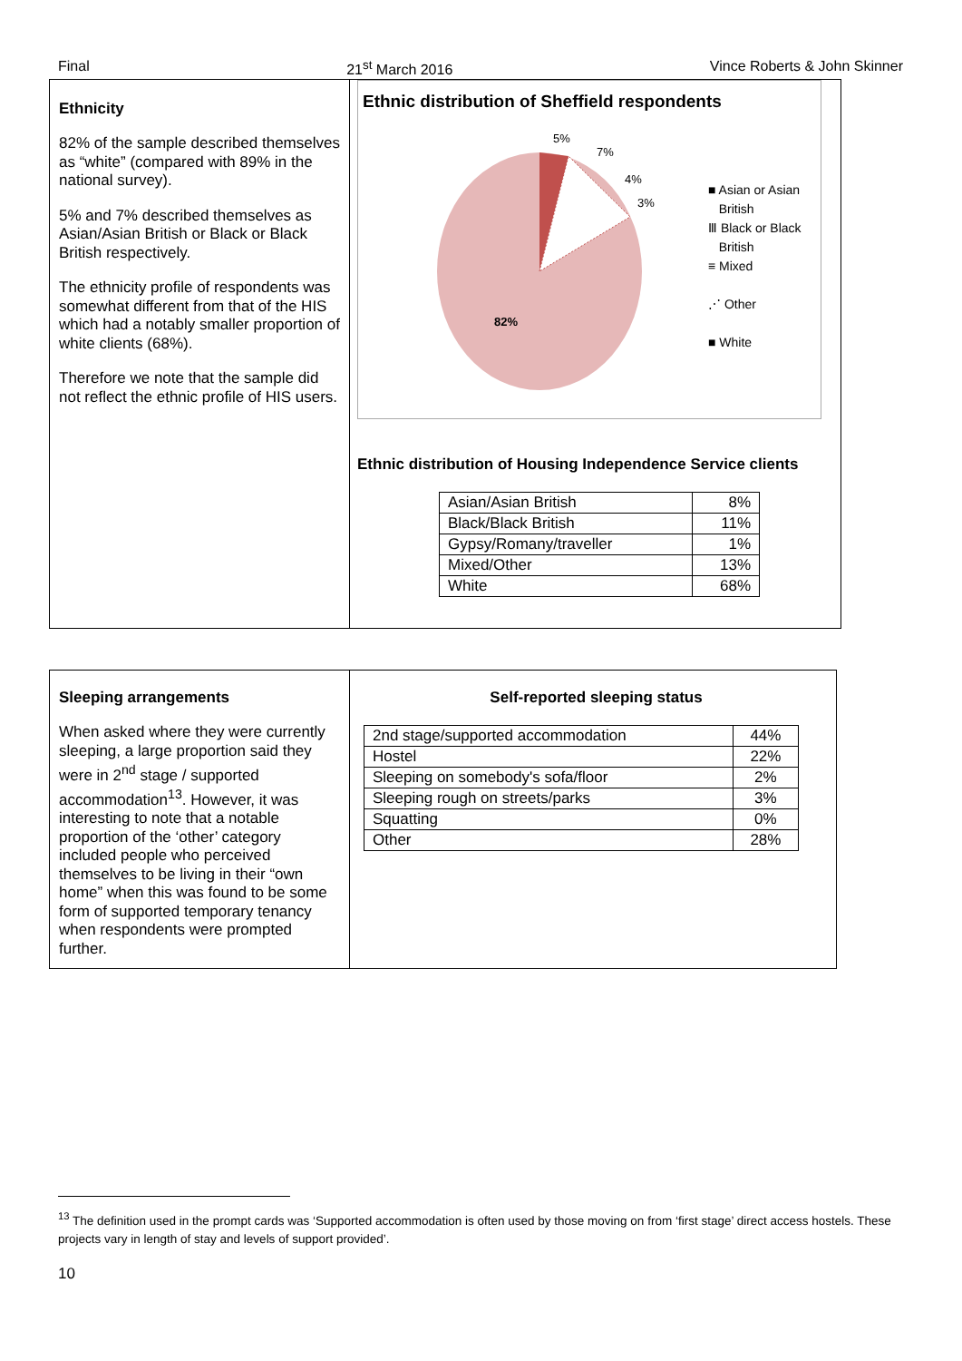Final 21<sup>st</sup> March 2016 Vince Roberts & John Skinner
Ethnicity
82% of the sample described themselves as “white” (compared with 89% in the national survey).
5% and 7% described themselves as Asian/Asian British or Black or Black British respectively.
The ethnicity profile of respondents was somewhat different from that of the HIS which had a notably smaller proportion of white clients (68%).
Therefore we note that the sample did not reflect the ethnic profile of HIS users.
Ethnic distribution of Sheffield respondents
5%
7%
4%
3%
82%
■ Asian or Asian
British
Ⅲ Black or Black
British
≡ Mixed
⋰ Other
■ White
Ethnic distribution of Housing Independence Service clients
| Asian/Asian British | 8% |
| Black/Black British | 11% |
| Gypsy/Romany/traveller | 1% |
| Mixed/Other | 13% |
| White | 68% |
Sleeping arrangements
When asked where they were currently sleeping, a large proportion said they were in 2<sup>nd</sup> stage / supported accommodation<sup>13</sup>. However, it was interesting to note that a notable proportion of the ‘other’ category included people who perceived themselves to be living in their “own home” when this was found to be some form of supported temporary tenancy when respondents were prompted further.
Self-reported sleeping status
| 2nd stage/supported accommodation | 44% |
| Hostel | 22% |
| Sleeping on somebody's sofa/floor | 2% |
| Sleeping rough on streets/parks | 3% |
| Squatting | 0% |
| Other | 28% |
<sup>13</sup> The definition used in the prompt cards was ‘Supported accommodation is often used by those moving on from ‘first stage’ direct access hostels. These projects vary in length of stay and levels of support provided’.
10